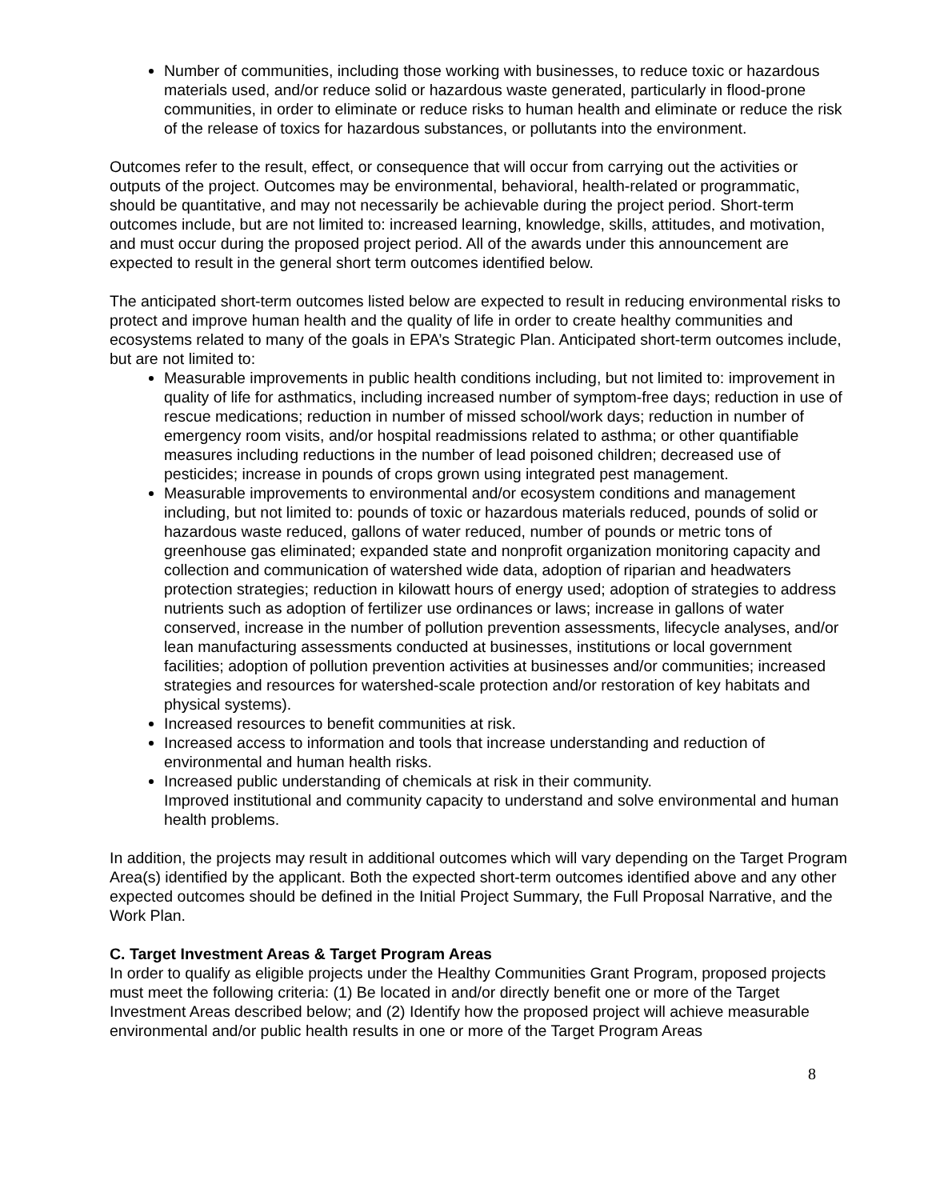Number of communities, including those working with businesses, to reduce toxic or hazardous materials used, and/or reduce solid or hazardous waste generated, particularly in flood-prone communities, in order to eliminate or reduce risks to human health and eliminate or reduce the risk of the release of toxics for hazardous substances, or pollutants into the environment.
Outcomes refer to the result, effect, or consequence that will occur from carrying out the activities or outputs of the project. Outcomes may be environmental, behavioral, health-related or programmatic, should be quantitative, and may not necessarily be achievable during the project period. Short-term outcomes include, but are not limited to: increased learning, knowledge, skills, attitudes, and motivation, and must occur during the proposed project period. All of the awards under this announcement are expected to result in the general short term outcomes identified below.
The anticipated short-term outcomes listed below are expected to result in reducing environmental risks to protect and improve human health and the quality of life in order to create healthy communities and ecosystems related to many of the goals in EPA’s Strategic Plan. Anticipated short-term outcomes include, but are not limited to:
Measurable improvements in public health conditions including, but not limited to: improvement in quality of life for asthmatics, including increased number of symptom-free days; reduction in use of rescue medications; reduction in number of missed school/work days; reduction in number of emergency room visits, and/or hospital readmissions related to asthma; or other quantifiable measures including reductions in the number of lead poisoned children; decreased use of pesticides; increase in pounds of crops grown using integrated pest management.
Measurable improvements to environmental and/or ecosystem conditions and management including, but not limited to: pounds of toxic or hazardous materials reduced, pounds of solid or hazardous waste reduced, gallons of water reduced, number of pounds or metric tons of greenhouse gas eliminated; expanded state and nonprofit organization monitoring capacity and collection and communication of watershed wide data, adoption of riparian and headwaters protection strategies; reduction in kilowatt hours of energy used; adoption of strategies to address nutrients such as adoption of fertilizer use ordinances or laws; increase in gallons of water conserved, increase in the number of pollution prevention assessments, lifecycle analyses, and/or lean manufacturing assessments conducted at businesses, institutions or local government facilities; adoption of pollution prevention activities at businesses and/or communities; increased strategies and resources for watershed-scale protection and/or restoration of key habitats and physical systems).
Increased resources to benefit communities at risk.
Increased access to information and tools that increase understanding and reduction of environmental and human health risks.
Increased public understanding of chemicals at risk in their community.
Improved institutional and community capacity to understand and solve environmental and human health problems.
In addition, the projects may result in additional outcomes which will vary depending on the Target Program Area(s) identified by the applicant. Both the expected short-term outcomes identified above and any other expected outcomes should be defined in the Initial Project Summary, the Full Proposal Narrative, and the Work Plan.
C. Target Investment Areas & Target Program Areas
In order to qualify as eligible projects under the Healthy Communities Grant Program, proposed projects must meet the following criteria: (1) Be located in and/or directly benefit one or more of the Target Investment Areas described below; and (2) Identify how the proposed project will achieve measurable environmental and/or public health results in one or more of the Target Program Areas
8